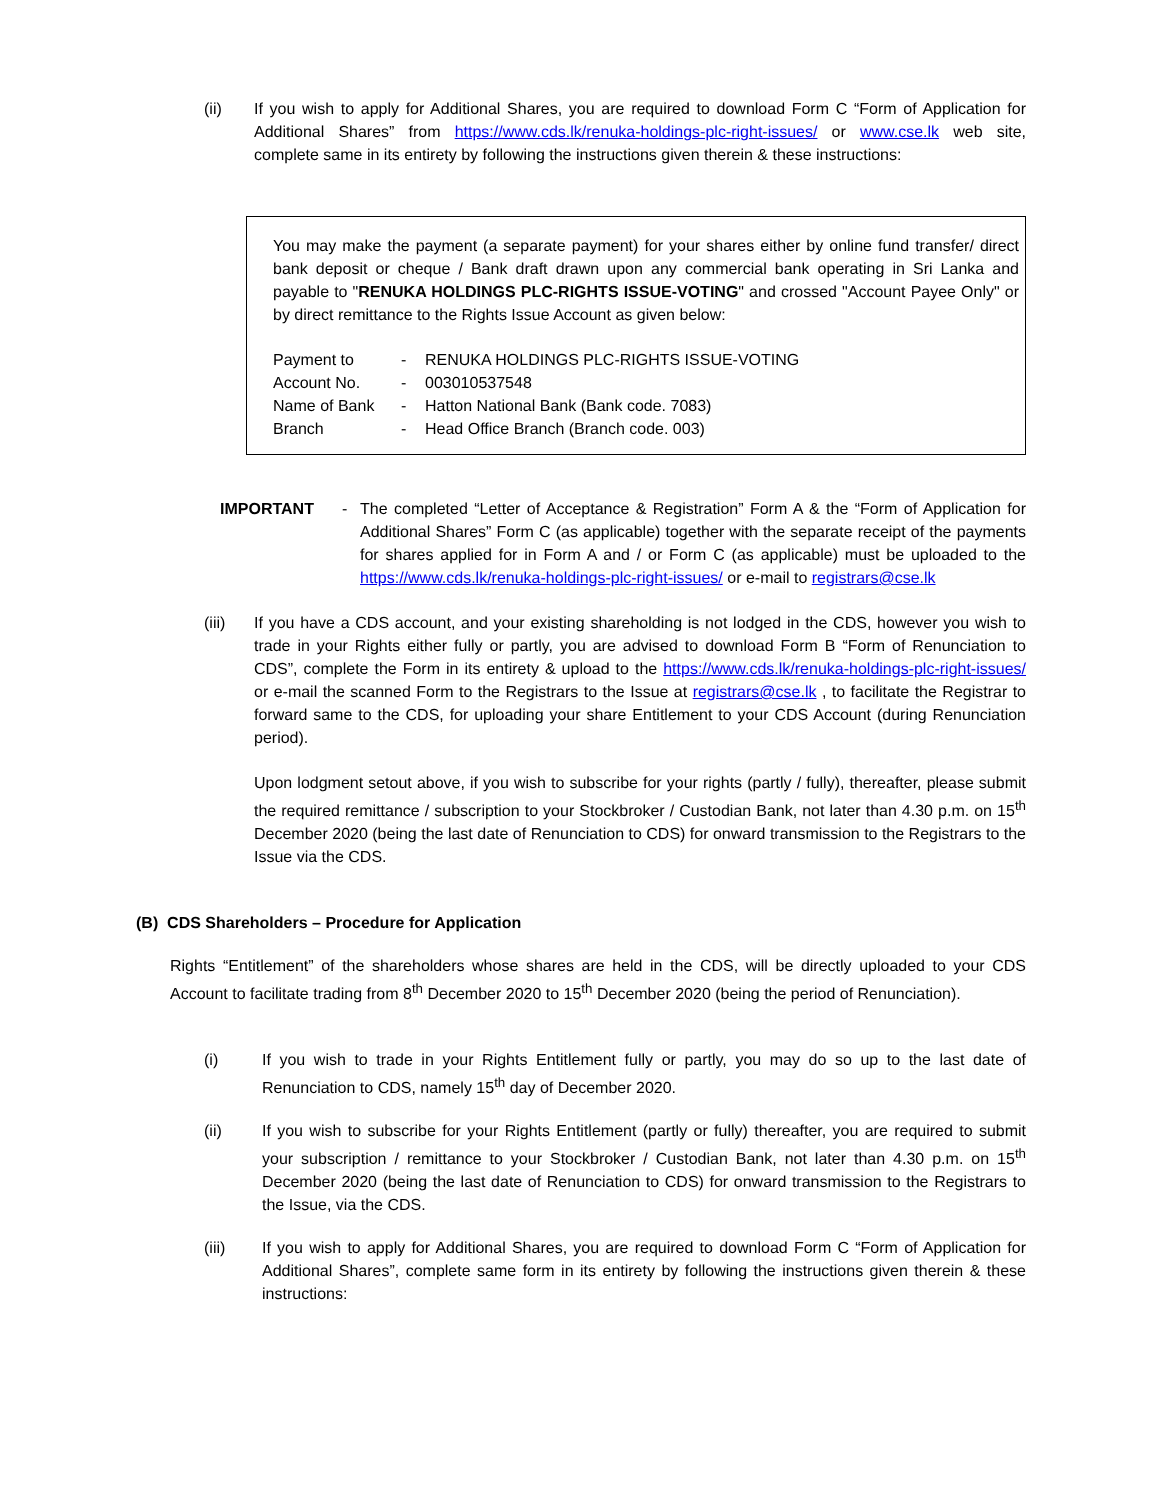(ii) If you wish to apply for Additional Shares, you are required to download Form C “Form of Application for Additional Shares” from https://www.cds.lk/renuka-holdings-plc-right-issues/ or www.cse.lk web site, complete same in its entirety by following the instructions given therein & these instructions:
You may make the payment (a separate payment) for your shares either by online fund transfer/ direct bank deposit or cheque / Bank draft drawn upon any commercial bank operating in Sri Lanka and payable to "RENUKA HOLDINGS PLC-RIGHTS ISSUE-VOTING" and crossed "Account Payee Only" or by direct remittance to the Rights Issue Account as given below:
Payment to - RENUKA HOLDINGS PLC-RIGHTS ISSUE-VOTING
Account No. - 003010537548
Name of Bank - Hatton National Bank (Bank code. 7083)
Branch - Head Office Branch (Branch code. 003)
IMPORTANT - The completed “Letter of Acceptance & Registration” Form A & the “Form of Application for Additional Shares” Form C (as applicable) together with the separate receipt of the payments for shares applied for in Form A and / or Form C (as applicable) must be uploaded to the https://www.cds.lk/renuka-holdings-plc-right-issues/ or e-mail to registrars@cse.lk
(iii) If you have a CDS account, and your existing shareholding is not lodged in the CDS, however you wish to trade in your Rights either fully or partly, you are advised to download Form B “Form of Renunciation to CDS”, complete the Form in its entirety & upload to the https://www.cds.lk/renuka-holdings-plc-right-issues/ or e-mail the scanned Form to the Registrars to the Issue at registrars@cse.lk , to facilitate the Registrar to forward same to the CDS, for uploading your share Entitlement to your CDS Account (during Renunciation period).
Upon lodgment setout above, if you wish to subscribe for your rights (partly / fully), thereafter, please submit the required remittance / subscription to your Stockbroker / Custodian Bank, not later than 4.30 p.m. on 15<sup>th</sup> December 2020 (being the last date of Renunciation to CDS) for onward transmission to the Registrars to the Issue via the CDS.
(B) CDS Shareholders – Procedure for Application
Rights “Entitlement” of the shareholders whose shares are held in the CDS, will be directly uploaded to your CDS Account to facilitate trading from 8<sup>th</sup> December 2020 to 15<sup>th</sup> December 2020 (being the period of Renunciation).
(i) If you wish to trade in your Rights Entitlement fully or partly, you may do so up to the last date of Renunciation to CDS, namely 15<sup>th</sup> day of December 2020.
(ii) If you wish to subscribe for your Rights Entitlement (partly or fully) thereafter, you are required to submit your subscription / remittance to your Stockbroker / Custodian Bank, not later than 4.30 p.m. on 15<sup>th</sup> December 2020 (being the last date of Renunciation to CDS) for onward transmission to the Registrars to the Issue, via the CDS.
(iii) If you wish to apply for Additional Shares, you are required to download Form C “Form of Application for Additional Shares”, complete same form in its entirety by following the instructions given therein & these instructions: